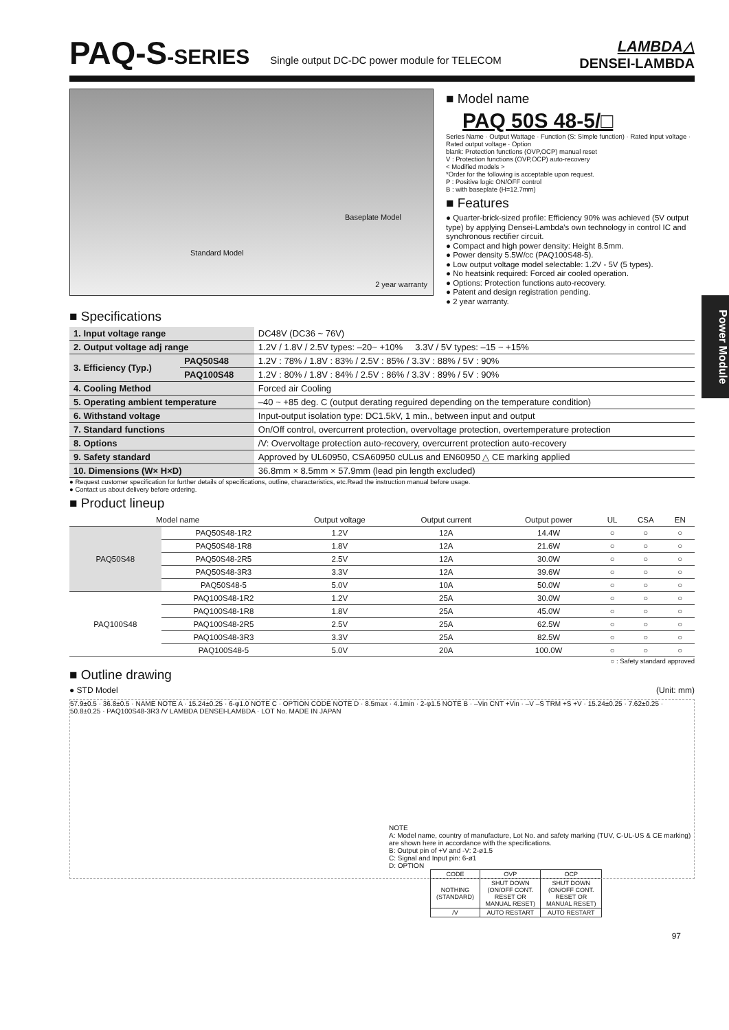PAQ-S-SERIES Single output DC-DC power module for TELECOM
LAMBDA△
DENSEI-LAMBDA
Standard Model
Baseplate Model
2 year warranty
■ Model name
PAQ 50S 48-5/□
Series Name · Output Wattage · Function (S: Simple function) · Rated input voltage · Rated output voltage · Option
blank: Protection functions (OVP,OCP) manual reset
V : Protection functions (OVP,OCP) auto-recovery
< Modified models >
*Order for the following is acceptable upon request.
P : Positive logic ON/OFF control
B : with baseplate (H=12.7mm)
■ Features
● Quarter-brick-sized profile: Efficiency 90% was achieved (5V output type) by applying Densei-Lambda's own technology in control IC and synchronous rectifier circuit.
● Compact and high power density: Height 8.5mm.
● Power density 5.5W/cc (PAQ100S48-5).
● Low output voltage model selectable: 1.2V - 5V (5 types).
● No heatsink required: Forced air cooled operation.
● Options: Protection functions auto-recovery.
● Patent and design registration pending.
● 2 year warranty.
■ Specifications
| 1. Input voltage range | | DC48V (DC36 ~ 76V) |
| 2. Output voltage adj range | | 1.2V / 1.8V / 2.5V types: –20~ +10% 3.3V / 5V types: –15 ~ +15% |
| 3. Efficiency (Typ.) | PAQ50S48 | 1.2V : 78% / 1.8V : 83% / 2.5V : 85% / 3.3V : 88% / 5V : 90% |
| | PAQ100S48 | 1.2V : 80% / 1.8V : 84% / 2.5V : 86% / 3.3V : 89% / 5V : 90% |
| 4. Cooling Method | | Forced air Cooling |
| 5. Operating ambient temperature | | –40 ~ +85 deg. C (output derating reguired depending on the temperature condition) |
| 6. Withstand voltage | | Input-output isolation type: DC1.5kV, 1 min., between input and output |
| 7. Standard functions | | On/Off control, overcurrent protection, overvoltage protection, overtemperature protection |
| 8. Options | | /V: Overvoltage protection auto-recovery, overcurrent protection auto-recovery |
| 9. Safety standard | | Approved by UL60950, CSA60950 cULus and EN60950 △ CE marking applied |
| 10. Dimensions (W× H×D) | | 36.8mm × 8.5mm × 57.9mm (lead pin length excluded) |
● Request customer specification for further details of specifications, outline, characteristics, etc.Read the instruction manual before usage.
● Contact us about delivery before ordering.
■ Product lineup
| Model name | | Output voltage | Output current | Output power | UL | CSA | EN |
| --- | --- | --- | --- | --- | --- | --- | --- |
| PAQ50S48 | PAQ50S48-1R2 | 1.2V | 12A | 14.4W | ○ | ○ | ○ |
| | PAQ50S48-1R8 | 1.8V | 12A | 21.6W | ○ | ○ | ○ |
| | PAQ50S48-2R5 | 2.5V | 12A | 30.0W | ○ | ○ | ○ |
| | PAQ50S48-3R3 | 3.3V | 12A | 39.6W | ○ | ○ | ○ |
| | PAQ50S48-5 | 5.0V | 10A | 50.0W | ○ | ○ | ○ |
| PAQ100S48 | PAQ100S48-1R2 | 1.2V | 25A | 30.0W | ○ | ○ | ○ |
| | PAQ100S48-1R8 | 1.8V | 25A | 45.0W | ○ | ○ | ○ |
| | PAQ100S48-2R5 | 2.5V | 25A | 62.5W | ○ | ○ | ○ |
| | PAQ100S48-3R3 | 3.3V | 25A | 82.5W | ○ | ○ | ○ |
| | PAQ100S48-5 | 5.0V | 20A | 100.0W | ○ | ○ | ○ |
○ : Safety standard approved
■ Outline drawing
● STD Model (Unit: mm)
57.9±0.5 · 36.8±0.5 · NAME NOTE A · 15.24±0.25 · 6-φ1.0 NOTE C · OPTION CODE NOTE D · 8.5max · 4.1min · 2-φ1.5 NOTE B · –Vin CNT +Vin · –V –S TRM +S +V · 15.24±0.25 · 7.62±0.25 · 50.8±0.25 · PAQ100S48-3R3 /V LAMBDA DENSEI-LAMBDA · LOT No. MADE IN JAPAN
NOTE
A: Model name, country of manufacture, Lot No. and safety marking (TUV, C-UL-US & CE marking) are shown here in accordance with the specifications.
B: Output pin of +V and -V: 2-ø1.5
C: Signal and Input pin: 6-ø1
D: OPTION
| CODE | OVP | OCP |
| --- | --- | --- |
| NOTHING (STANDARD) | SHUT DOWN (ON/OFF CONT. RESET OR MANUAL RESET) | SHUT DOWN (ON/OFF CONT. RESET OR MANUAL RESET) |
| /V | AUTO RESTART | AUTO RESTART |
97
Power Module